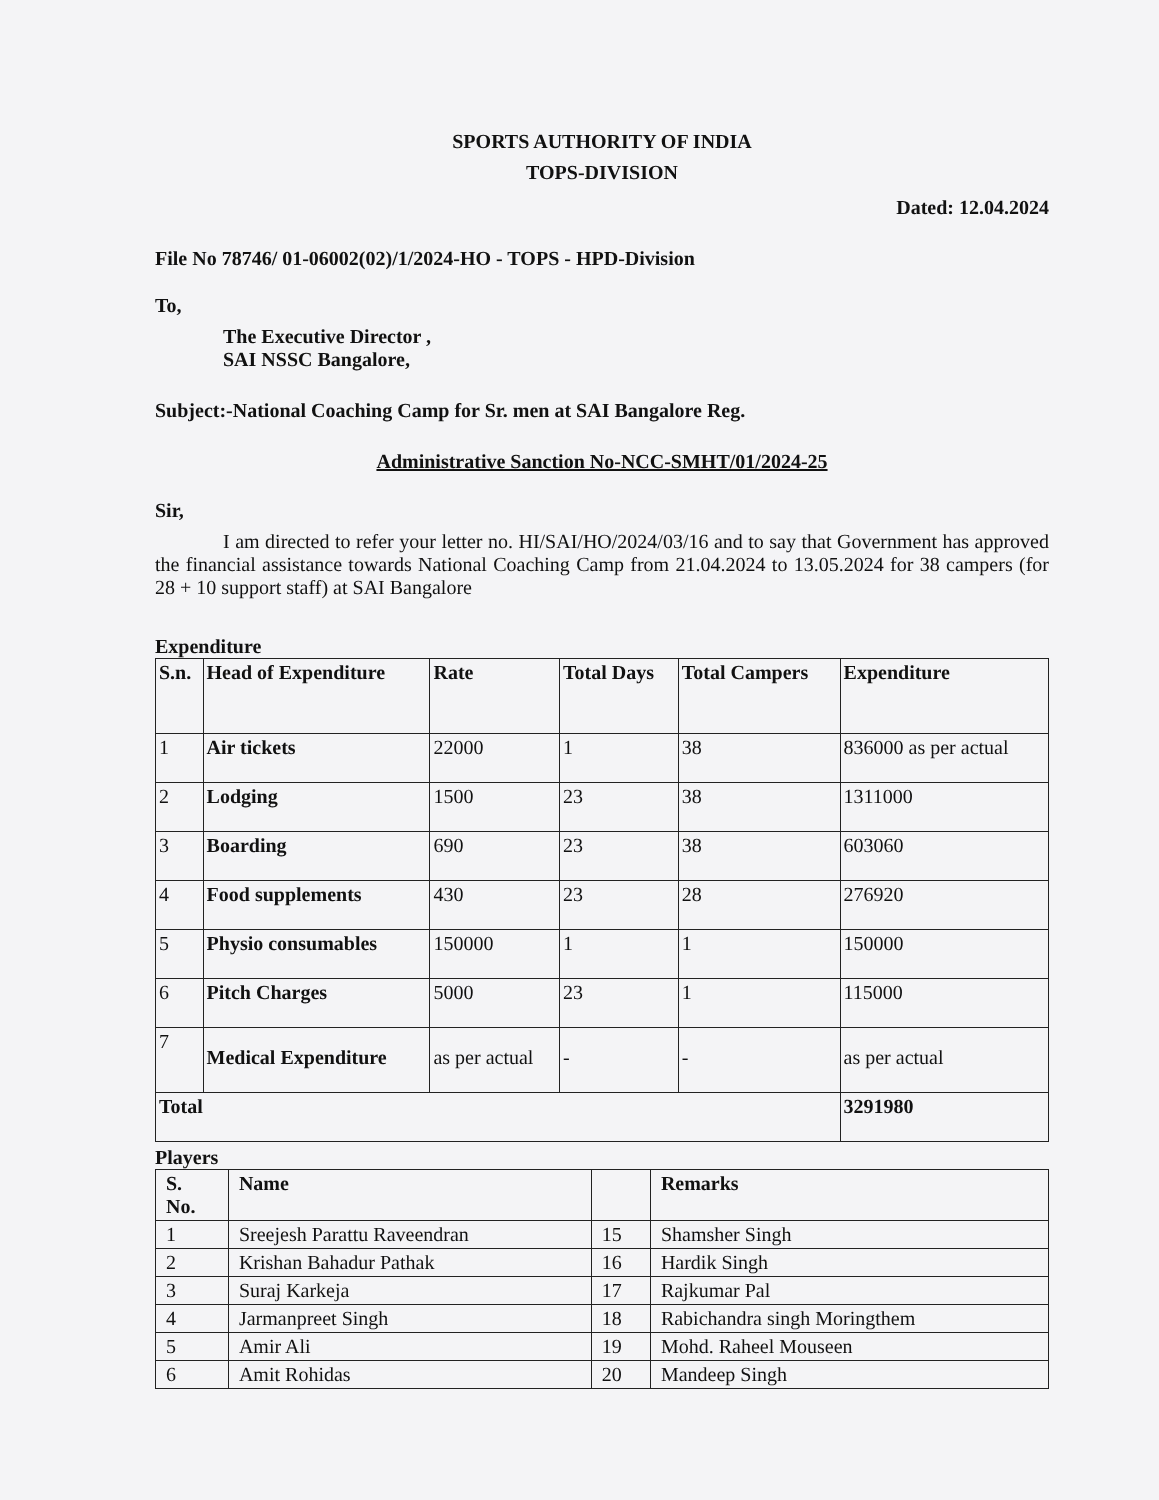SPORTS AUTHORITY OF INDIA
TOPS-DIVISION
Dated: 12.04.2024
File No 78746/ 01-06002(02)/1/2024-HO - TOPS - HPD-Division
To,
The Executive Director ,
SAI NSSC Bangalore,
Subject:-National Coaching Camp for Sr. men at SAI Bangalore Reg.
Administrative Sanction No-NCC-SMHT/01/2024-25
Sir,
I am directed to refer your letter no. HI/SAI/HO/2024/03/16 and to say that Government has approved the financial assistance towards National Coaching Camp from 21.04.2024 to 13.05.2024 for 38 campers (for 28 + 10 support staff) at SAI Bangalore
Expenditure
| S.n. | Head of Expenditure | Rate | Total Days | Total Campers | Expenditure |
| --- | --- | --- | --- | --- | --- |
| 1 | Air tickets | 22000 | 1 | 38 | 836000 as per actual |
| 2 | Lodging | 1500 | 23 | 38 | 1311000 |
| 3 | Boarding | 690 | 23 | 38 | 603060 |
| 4 | Food supplements | 430 | 23 | 28 | 276920 |
| 5 | Physio consumables | 150000 | 1 | 1 | 150000 |
| 6 | Pitch Charges | 5000 | 23 | 1 | 115000 |
| 7 | Medical Expenditure | as per actual | - | - | as per actual |
| Total | | | | | 3291980 |
Players
| S. No. | Name | | Remarks |
| --- | --- | --- | --- |
| 1 | Sreejesh Parattu Raveendran | 15 | Shamsher Singh |
| 2 | Krishan Bahadur Pathak | 16 | Hardik Singh |
| 3 | Suraj Karkeja | 17 | Rajkumar Pal |
| 4 | Jarmanpreet Singh | 18 | Rabichandra singh Moringthem |
| 5 | Amir Ali | 19 | Mohd. Raheel Mouseen |
| 6 | Amit Rohidas | 20 | Mandeep Singh |